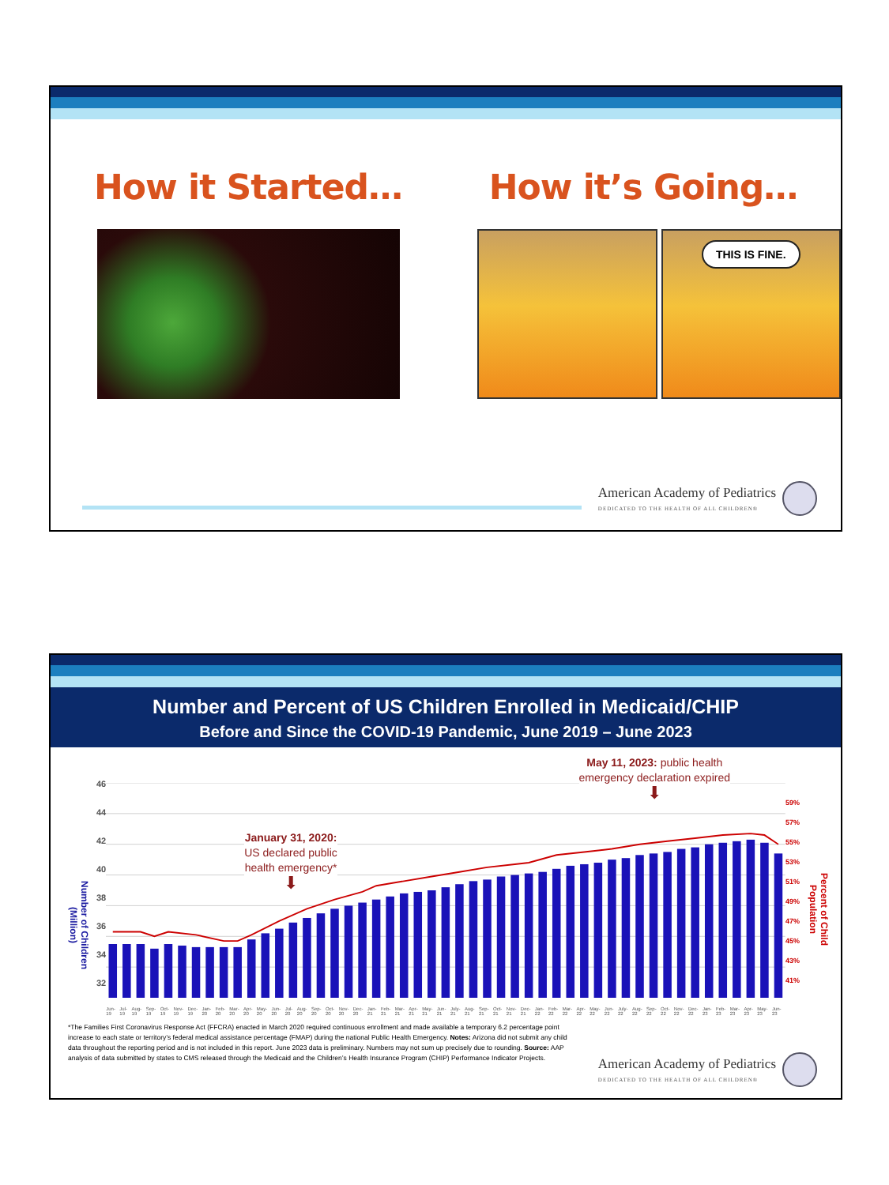How it Started… How it’s Going…
THIS IS FINE.
American Academy of Pediatrics
DEDICATED TO THE HEALTH OF ALL CHILDREN®
Number and Percent of US Children Enrolled in Medicaid/CHIP
Before and Since the COVID-19 Pandemic, June 2019 – June 2023
Number of Children (Million)
46
44
42
40
38
36
34
32
January 31, 2020:
US declared public
health emergency*
⬇
May 11, 2023: public health
emergency declaration expired
⬇
Jun-19 Jul-19 Aug-19 Sep-19 Oct-19 Nov-19 Dec-19 Jan-20 Feb-20 Mar-20 Apr-20 May-20 Jun-20 Jul-20 Aug-20 Sep-20 Oct-20 Nov-20 Dec-20 Jan-21 Feb-21 Mar-21 Apr-21 May-21 Jun-21 July-21 Aug-21 Sep-21 Oct-21 Nov-21 Dec-21 Jan-22 Feb-22 Mar-22 Apr-22 May-22 Jun-22 July-22 Aug-22 Sep-22 Oct-22 Nov-22 Dec-22 Jan-23 Feb-23 Mar-23 Apr-23 May-23 Jun-23
59%
57%
55%
53%
51%
49%
47%
45%
43%
41%
Percent of Child Population
*The Families First Coronavirus Response Act (FFCRA) enacted in March 2020 required continuous enrollment and made available a temporary 6.2 percentage point increase to each state or territory’s federal medical assistance percentage (FMAP) during the national Public Health Emergency. Notes: Arizona did not submit any child data throughout the reporting period and is not included in this report. June 2023 data is preliminary. Numbers may not sum up precisely due to rounding. Source: AAP analysis of data submitted by states to CMS released through the Medicaid and the Children’s Health Insurance Program (CHIP) Performance Indicator Projects.
American Academy of Pediatrics
DEDICATED TO THE HEALTH OF ALL CHILDREN®